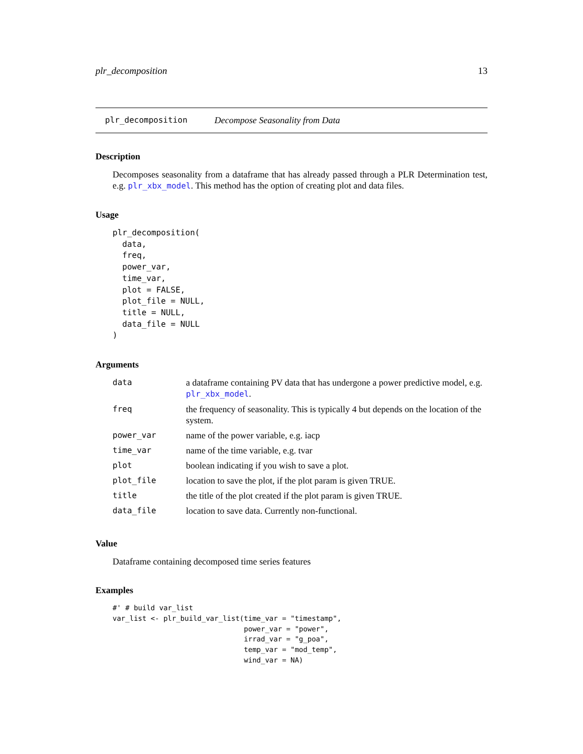plr_decomposition 13
plr_decomposition Decompose Seasonality from Data
Description
Decomposes seasonality from a dataframe that has already passed through a PLR Determination test, e.g. plr_xbx_model. This method has the option of creating plot and data files.
Usage
plr_decomposition(
  data,
  freq,
  power_var,
  time_var,
  plot = FALSE,
  plot_file = NULL,
  title = NULL,
  data_file = NULL
)
Arguments
| data | a dataframe containing PV data that has undergone a power predictive model, e.g. plr_xbx_model . |
| freq | the frequency of seasonality. This is typically 4 but depends on the location of the system. |
| power_var | name of the power variable, e.g. iacp |
| time_var | name of the time variable, e.g. tvar |
| plot | boolean indicating if you wish to save a plot. |
| plot_file | location to save the plot, if the plot param is given TRUE. |
| title | the title of the plot created if the plot param is given TRUE. |
| data_file | location to save data. Currently non-functional. |
Value
Dataframe containing decomposed time series features
Examples
#' # build var_list
var_list <- plr_build_var_list(time_var = "timestamp",
                               power_var = "power",
                               irrad_var = "g_poa",
                               temp_var = "mod_temp",
                               wind_var = NA)